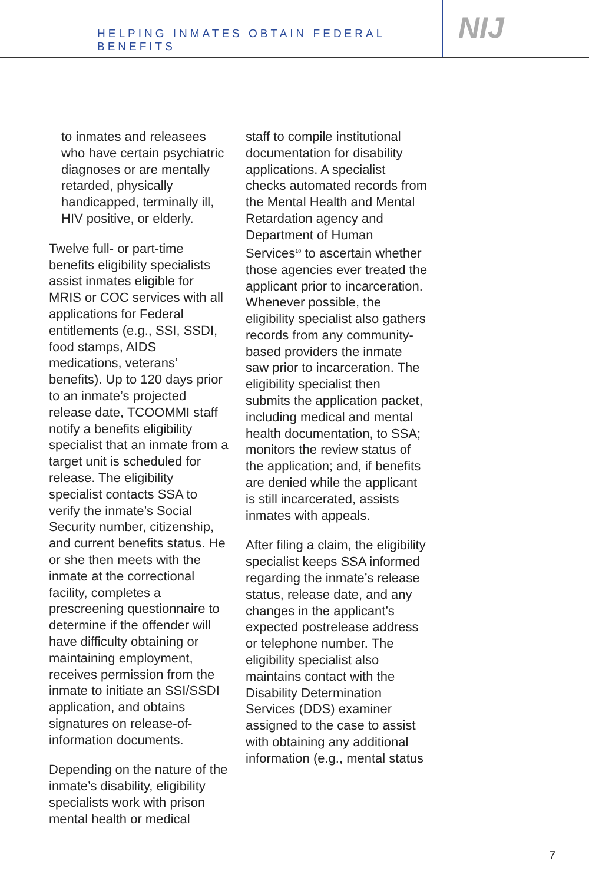HELPING INMATES OBTAIN FEDERAL BENEFITS
NIJ
to inmates and releasees who have certain psychiatric diagnoses or are mentally retarded, physically handicapped, terminally ill, HIV positive, or elderly.
Twelve full- or part-time benefits eligibility specialists assist inmates eligible for MRIS or COC services with all applications for Federal entitlements (e.g., SSI, SSDI, food stamps, AIDS medications, veterans’ benefits). Up to 120 days prior to an inmate’s projected release date, TCOOMMI staff notify a benefits eligibility specialist that an inmate from a target unit is scheduled for release. The eligibility specialist contacts SSA to verify the inmate’s Social Security number, citizenship, and current benefits status. He or she then meets with the inmate at the correctional facility, completes a prescreening questionnaire to determine if the offender will have difficulty obtaining or maintaining employment, receives permission from the inmate to initiate an SSI/SSDI application, and obtains signatures on release-of-information documents.
Depending on the nature of the inmate’s disability, eligibility specialists work with prison mental health or medical
staff to compile institutional documentation for disability applications. A specialist checks automated records from the Mental Health and Mental Retardation agency and Department of Human Services<sup>10</sup> to ascertain whether those agencies ever treated the applicant prior to incarceration. Whenever possible, the eligibility specialist also gathers records from any community-based providers the inmate saw prior to incarceration. The eligibility specialist then submits the application packet, including medical and mental health documentation, to SSA; monitors the review status of the application; and, if benefits are denied while the applicant is still incarcerated, assists inmates with appeals.
After filing a claim, the eligibility specialist keeps SSA informed regarding the inmate’s release status, release date, and any changes in the applicant’s expected postrelease address or telephone number. The eligibility specialist also maintains contact with the Disability Determination Services (DDS) examiner assigned to the case to assist with obtaining any additional information (e.g., mental status
7